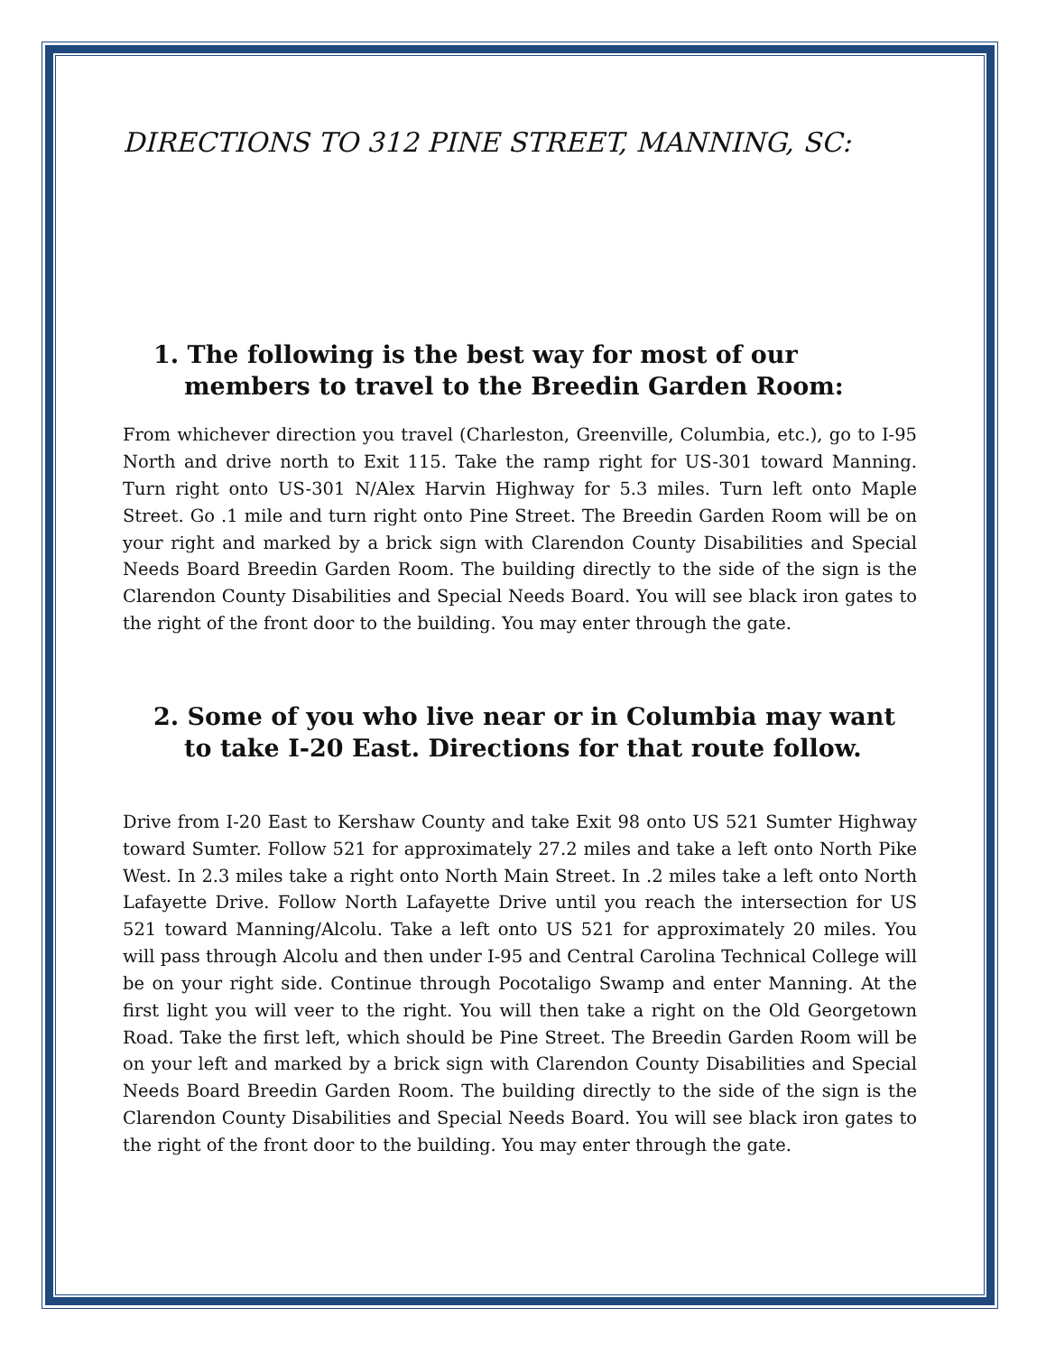DIRECTIONS TO 312 PINE STREET, MANNING, SC:
1. The following is the best way for most of our members to travel to the Breedin Garden Room:
From whichever direction you travel (Charleston, Greenville, Columbia, etc.), go to I-95 North and drive north to Exit 115. Take the ramp right for US-301 toward Manning. Turn right onto US-301 N/Alex Harvin Highway for 5.3 miles. Turn left onto Maple Street. Go .1 mile and turn right onto Pine Street. The Breedin Garden Room will be on your right and marked by a brick sign with Clarendon County Disabilities and Special Needs Board Breedin Garden Room. The building directly to the side of the sign is the Clarendon County Disabilities and Special Needs Board. You will see black iron gates to the right of the front door to the building. You may enter through the gate.
2. Some of you who live near or in Columbia may want to take I-20 East. Directions for that route follow.
Drive from I-20 East to Kershaw County and take Exit 98 onto US 521 Sumter Highway toward Sumter. Follow 521 for approximately 27.2 miles and take a left onto North Pike West. In 2.3 miles take a right onto North Main Street. In .2 miles take a left onto North Lafayette Drive. Follow North Lafayette Drive until you reach the intersection for US 521 toward Manning/Alcolu. Take a left onto US 521 for approximately 20 miles. You will pass through Alcolu and then under I-95 and Central Carolina Technical College will be on your right side. Continue through Pocotaligo Swamp and enter Manning. At the first light you will veer to the right. You will then take a right on the Old Georgetown Road. Take the first left, which should be Pine Street. The Breedin Garden Room will be on your left and marked by a brick sign with Clarendon County Disabilities and Special Needs Board Breedin Garden Room. The building directly to the side of the sign is the Clarendon County Disabilities and Special Needs Board. You will see black iron gates to the right of the front door to the building. You may enter through the gate.